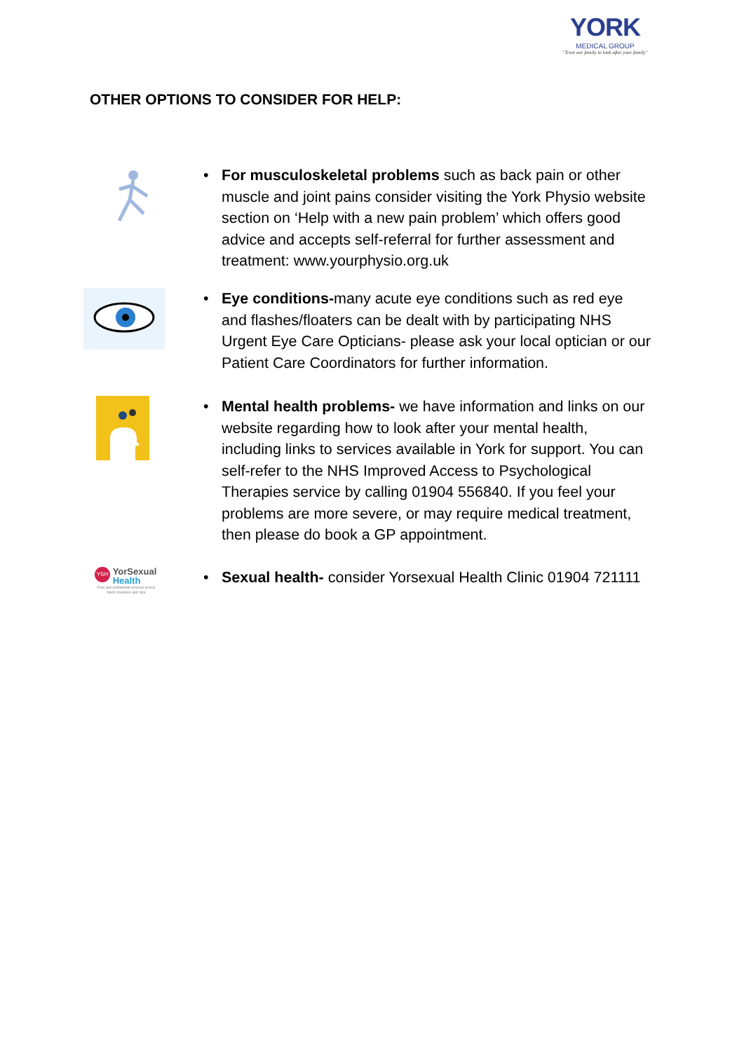YORK
MEDICAL GROUP
"Trust our family to look after your family"
OTHER OPTIONS TO CONSIDER FOR HELP:
• For musculoskeletal problems such as back pain or other muscle and joint pains consider visiting the York Physio website section on ‘Help with a new pain problem’ which offers good advice and accepts self-referral for further assessment and treatment: www.yourphysio.org.uk
• Eye conditions-many acute eye conditions such as red eye and flashes/floaters can be dealt with by participating NHS Urgent Eye Care Opticians- please ask your local optician or our Patient Care Coordinators for further information.
• Mental health problems- we have information and links on our website regarding how to look after your mental health, including links to services available in York for support. You can self-refer to the NHS Improved Access to Psychological Therapies service by calling 01904 556840. If you feel your problems are more severe, or may require medical treatment, then please do book a GP appointment.
YSH YorSexual
Health
Free and confidential services across North Yorkshire and York
• Sexual health- consider Yorsexual Health Clinic 01904 721111